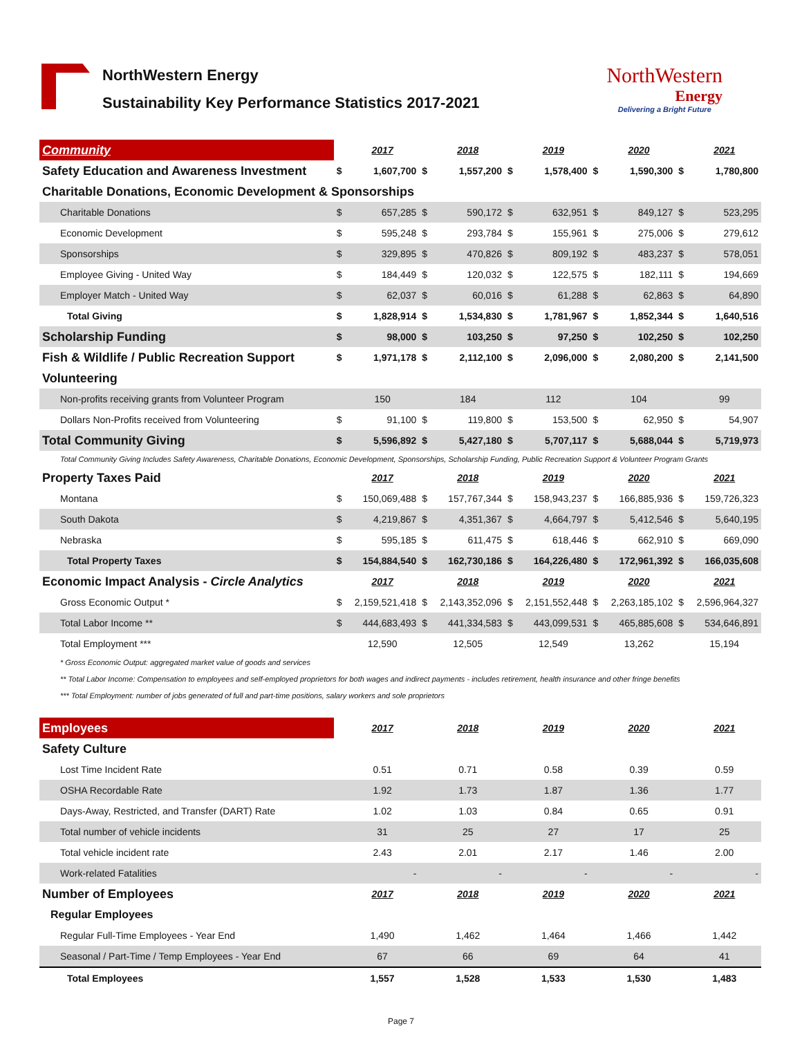NorthWestern Energy
Sustainability Key Performance Statistics 2017-2021
NorthWestern
Energy
Delivering a Bright Future
| Community | | 2017 | | 2018 | | 2019 | | 2020 | | 2021 |
| --- | --- | --- | --- | --- | --- | --- | --- | --- | --- | --- |
| Safety Education and Awareness Investment | $ | 1,607,700 | $ | 1,557,200 | $ | 1,578,400 | $ | 1,590,300 | $ | 1,780,800 |
| Charitable Donations, Economic Development & Sponsorships | | | | | | | | | | |
| Charitable Donations | $ | 657,285 | $ | 590,172 | $ | 632,951 | $ | 849,127 | $ | 523,295 |
| Economic Development | $ | 595,248 | $ | 293,784 | $ | 155,961 | $ | 275,006 | $ | 279,612 |
| Sponsorships | $ | 329,895 | $ | 470,826 | $ | 809,192 | $ | 483,237 | $ | 578,051 |
| Employee Giving - United Way | $ | 184,449 | $ | 120,032 | $ | 122,575 | $ | 182,111 | $ | 194,669 |
| Employer Match - United Way | $ | 62,037 | $ | 60,016 | $ | 61,288 | $ | 62,863 | $ | 64,890 |
| Total Giving | $ | 1,828,914 | $ | 1,534,830 | $ | 1,781,967 | $ | 1,852,344 | $ | 1,640,516 |
| Scholarship Funding | $ | 98,000 | $ | 103,250 | $ | 97,250 | $ | 102,250 | $ | 102,250 |
| Fish & Wildlife / Public Recreation Support | $ | 1,971,178 | $ | 2,112,100 | $ | 2,096,000 | $ | 2,080,200 | $ | 2,141,500 |
| Volunteering | | | | | | | | | | |
| Non-profits receiving grants from Volunteer Program | | 150 | | 184 | | 112 | | 104 | | 99 |
| Dollars Non-Profits received from Volunteering | $ | 91,100 | $ | 119,800 | $ | 153,500 | $ | 62,950 | $ | 54,907 |
| Total Community Giving | $ | 5,596,892 | $ | 5,427,180 | $ | 5,707,117 | $ | 5,688,044 | $ | 5,719,973 |
| Total Community Giving Includes Safety Awareness, Charitable Donations, Economic Development, Sponsorships, Scholarship Funding, Public Recreation Support & Volunteer Program Grants | | | | | | | | | | |
| Property Taxes Paid | | 2017 | | 2018 | | 2019 | | 2020 | | 2021 |
| Montana | $ | 150,069,488 | $ | 157,767,344 | $ | 158,943,237 | $ | 166,885,936 | $ | 159,726,323 |
| South Dakota | $ | 4,219,867 | $ | 4,351,367 | $ | 4,664,797 | $ | 5,412,546 | $ | 5,640,195 |
| Nebraska | $ | 595,185 | $ | 611,475 | $ | 618,446 | $ | 662,910 | $ | 669,090 |
| Total Property Taxes | $ | 154,884,540 | $ | 162,730,186 | $ | 164,226,480 | $ | 172,961,392 | $ | 166,035,608 |
| Economic Impact Analysis - Circle Analytics | | 2017 | | 2018 | | 2019 | | 2020 | | 2021 |
| Gross Economic Output * | $ | 2,159,521,418 | $ | 2,143,352,096 | $ | 2,151,552,448 | $ | 2,263,185,102 | $ | 2,596,964,327 |
| Total Labor Income ** | $ | 444,683,493 | $ | 441,334,583 | $ | 443,099,531 | $ | 465,885,608 | $ | 534,646,891 |
| Total Employment *** | | 12,590 | | 12,505 | | 12,549 | | 13,262 | | 15,194 |
| * Gross Economic Output: aggregated market value of goods and services | | | | | | | | | | |
| ** Total Labor Income: Compensation to employees and self-employed proprietors for both wages and indirect payments - includes retirement, health insurance and other fringe benefits | | | | | | | | | | |
| *** Total Employment: number of jobs generated of full and part-time positions, salary workers and sole proprietors | | | | | | | | | | |
| Employees | | 2017 | | 2018 | | 2019 | | 2020 | | 2021 |
| Safety Culture | | | | | | | | | | |
| Lost Time Incident Rate | | 0.51 | | 0.71 | | 0.58 | | 0.39 | | 0.59 |
| OSHA Recordable Rate | | 1.92 | | 1.73 | | 1.87 | | 1.36 | | 1.77 |
| Days-Away, Restricted, and Transfer (DART) Rate | | 1.02 | | 1.03 | | 0.84 | | 0.65 | | 0.91 |
| Total number of vehicle incidents | | 31 | | 25 | | 27 | | 17 | | 25 |
| Total vehicle incident rate | | 2.43 | | 2.01 | | 2.17 | | 1.46 | | 2.00 |
| Work-related Fatalities | | - | | - | | - | | - | | - |
| Number of Employees | | 2017 | | 2018 | | 2019 | | 2020 | | 2021 |
| Regular Employees | | | | | | | | | | |
| Regular Full-Time Employees - Year End | | 1,490 | | 1,462 | | 1,464 | | 1,466 | | 1,442 |
| Seasonal / Part-Time / Temp Employees - Year End | | 67 | | 66 | | 69 | | 64 | | 41 |
| Total Employees | | 1,557 | | 1,528 | | 1,533 | | 1,530 | | 1,483 |
Page 7